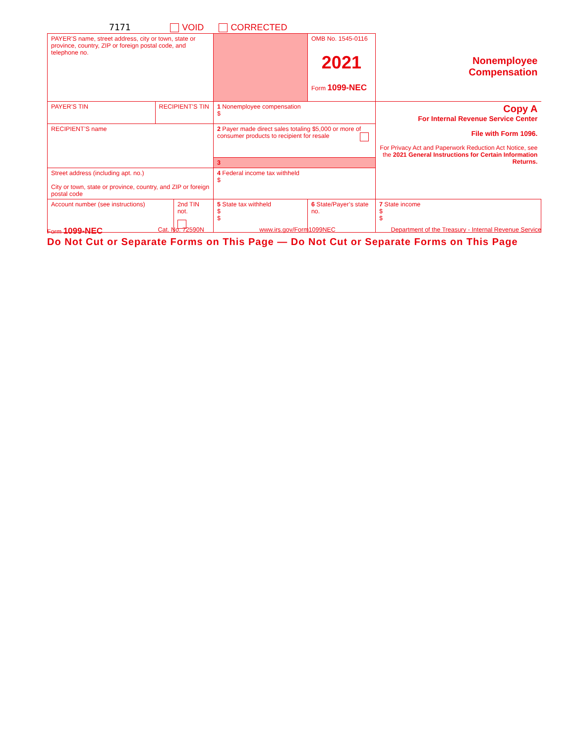7171 VOID CORRECTED
| PAYER’S name, street address, city or town, state or province, country, ZIP or foreign postal code, and telephone no. | | | | OMB No. 1545-0116 2021 Form 1099-NEC | Nonemployee Compensation |
| PAYER’S TIN | RECIPIENT’S TIN | | 1 Nonemployee compensation $ | | Copy A For Internal Revenue Service Center File with Form 1096. For Privacy Act and Paperwork Reduction Act Notice, see the 2021 General Instructions for Certain Information Returns. |
| RECIPIENT’S name | | | 2 Payer made direct sales totaling $5,000 or more of consumer products to recipient for resale | | |
| | | | 3 | | |
| Street address (including apt. no.) City or town, state or province, country, and ZIP or foreign postal code | | | 4 Federal income tax withheld $ | | |
| Account number (see instructions) | | 2nd TIN not. | 5 State tax withheld $ $ | 6 State/Payer’s state no. | 7 State income $ $ |
Form 1099-NEC Cat. No. 72590N www.irs.gov/Form1099NEC Department of the Treasury - Internal Revenue Service
Do Not Cut or Separate Forms on This Page — Do Not Cut or Separate Forms on This Page